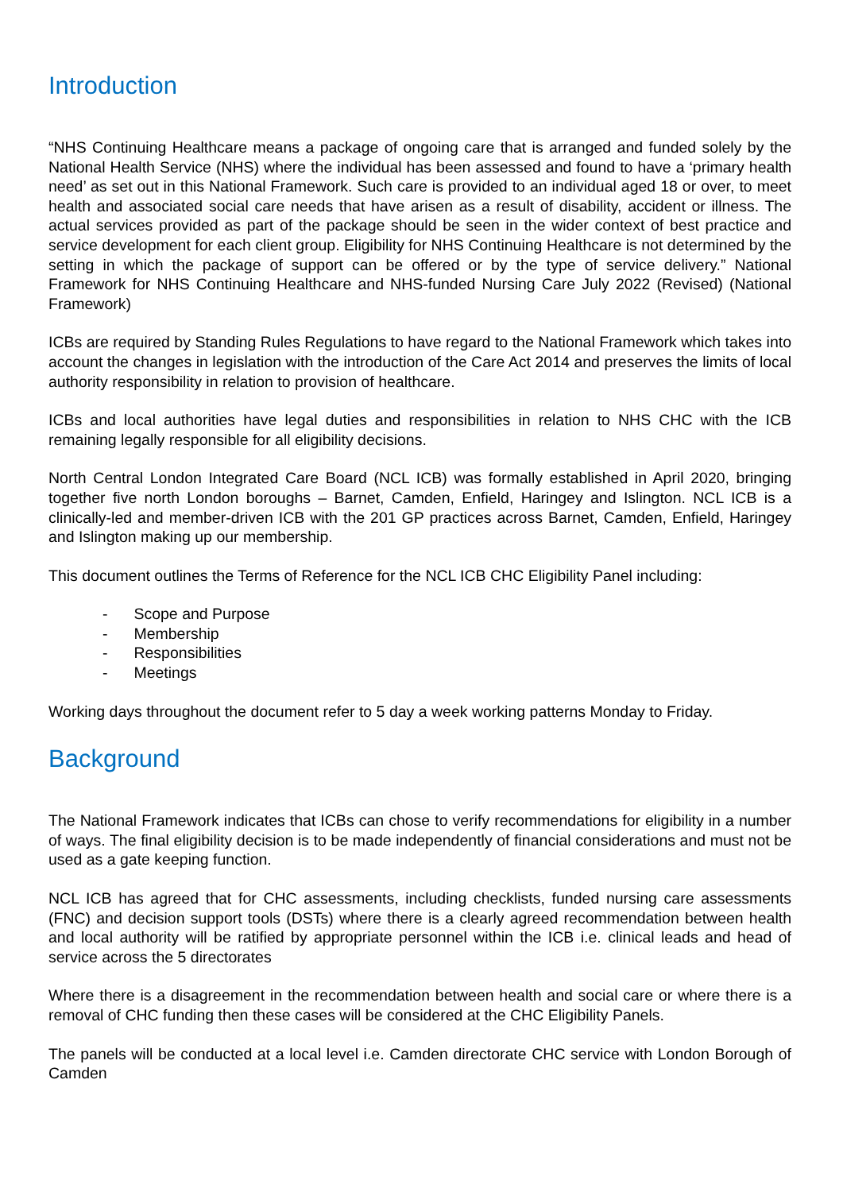Introduction
“NHS Continuing Healthcare means a package of ongoing care that is arranged and funded solely by the National Health Service (NHS) where the individual has been assessed and found to have a ‘primary health need’ as set out in this National Framework. Such care is provided to an individual aged 18 or over, to meet health and associated social care needs that have arisen as a result of disability, accident or illness. The actual services provided as part of the package should be seen in the wider context of best practice and service development for each client group. Eligibility for NHS Continuing Healthcare is not determined by the setting in which the package of support can be offered or by the type of service delivery.” National Framework for NHS Continuing Healthcare and NHS-funded Nursing Care July 2022 (Revised) (National Framework)
ICBs are required by Standing Rules Regulations to have regard to the National Framework which takes into account the changes in legislation with the introduction of the Care Act 2014 and preserves the limits of local authority responsibility in relation to provision of healthcare.
ICBs and local authorities have legal duties and responsibilities in relation to NHS CHC with the ICB remaining legally responsible for all eligibility decisions.
North Central London Integrated Care Board (NCL ICB) was formally established in April 2020, bringing together five north London boroughs – Barnet, Camden, Enfield, Haringey and Islington. NCL ICB is a clinically-led and member-driven ICB with the 201 GP practices across Barnet, Camden, Enfield, Haringey and Islington making up our membership.
This document outlines the Terms of Reference for the NCL ICB CHC Eligibility Panel including:
- Scope and Purpose
- Membership
- Responsibilities
- Meetings
Working days throughout the document refer to 5 day a week working patterns Monday to Friday.
Background
The National Framework indicates that ICBs can chose to verify recommendations for eligibility in a number of ways. The final eligibility decision is to be made independently of financial considerations and must not be used as a gate keeping function.
NCL ICB has agreed that for CHC assessments, including checklists, funded nursing care assessments (FNC) and decision support tools (DSTs) where there is a clearly agreed recommendation between health and local authority will be ratified by appropriate personnel within the ICB i.e. clinical leads and head of service across the 5 directorates
Where there is a disagreement in the recommendation between health and social care or where there is a removal of CHC funding then these cases will be considered at the CHC Eligibility Panels.
The panels will be conducted at a local level i.e. Camden directorate CHC service with London Borough of Camden